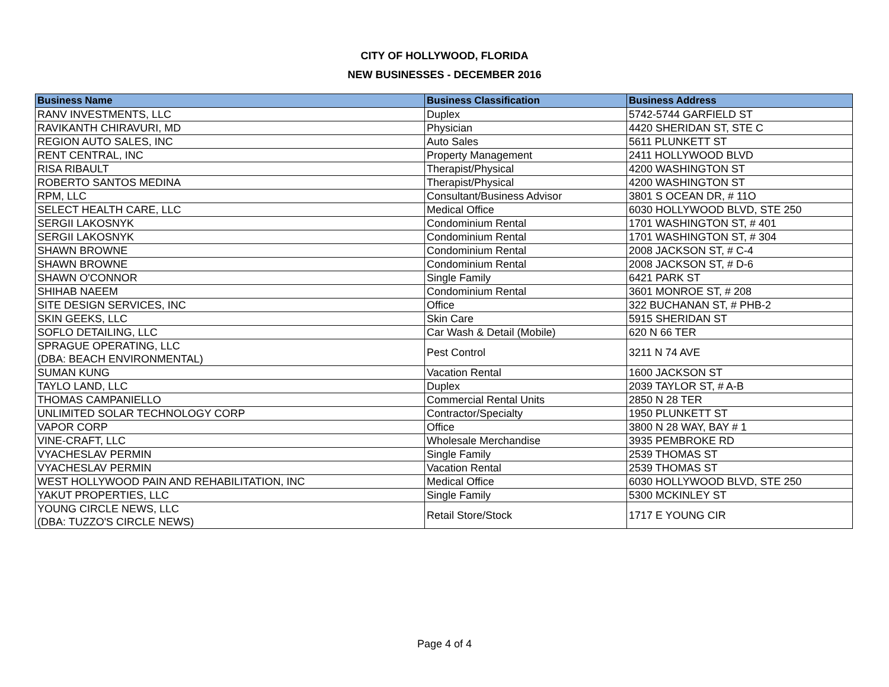CITY OF HOLLYWOOD, FLORIDA
NEW BUSINESSES - DECEMBER 2016
| Business Name | Business Classification | Business Address |
| --- | --- | --- |
| RANV INVESTMENTS, LLC | Duplex | 5742-5744 GARFIELD ST |
| RAVIKANTH CHIRAVURI, MD | Physician | 4420 SHERIDAN ST, STE C |
| REGION AUTO SALES, INC | Auto Sales | 5611 PLUNKETT ST |
| RENT CENTRAL, INC | Property Management | 2411 HOLLYWOOD BLVD |
| RISA RIBAULT | Therapist/Physical | 4200 WASHINGTON ST |
| ROBERTO SANTOS MEDINA | Therapist/Physical | 4200 WASHINGTON ST |
| RPM, LLC | Consultant/Business Advisor | 3801 S OCEAN DR, # 11O |
| SELECT HEALTH CARE, LLC | Medical Office | 6030 HOLLYWOOD BLVD, STE 250 |
| SERGII LAKOSNYK | Condominium Rental | 1701 WASHINGTON ST, # 401 |
| SERGII LAKOSNYK | Condominium Rental | 1701 WASHINGTON ST, # 304 |
| SHAWN BROWNE | Condominium Rental | 2008 JACKSON ST, # C-4 |
| SHAWN BROWNE | Condominium Rental | 2008 JACKSON ST, # D-6 |
| SHAWN O'CONNOR | Single Family | 6421 PARK ST |
| SHIHAB NAEEM | Condominium Rental | 3601 MONROE ST, # 208 |
| SITE DESIGN SERVICES, INC | Office | 322 BUCHANAN ST, # PHB-2 |
| SKIN GEEKS, LLC | Skin Care | 5915 SHERIDAN ST |
| SOFLO DETAILING, LLC | Car Wash & Detail (Mobile) | 620 N 66 TER |
| SPRAGUE OPERATING, LLC (DBA: BEACH ENVIRONMENTAL) | Pest Control | 3211 N 74 AVE |
| SUMAN KUNG | Vacation Rental | 1600 JACKSON ST |
| TAYLO LAND, LLC | Duplex | 2039 TAYLOR ST, # A-B |
| THOMAS CAMPANIELLO | Commercial Rental Units | 2850 N 28 TER |
| UNLIMITED SOLAR TECHNOLOGY CORP | Contractor/Specialty | 1950 PLUNKETT ST |
| VAPOR CORP | Office | 3800 N 28 WAY, BAY # 1 |
| VINE-CRAFT, LLC | Wholesale Merchandise | 3935 PEMBROKE RD |
| VYACHESLAV PERMIN | Single Family | 2539 THOMAS ST |
| VYACHESLAV PERMIN | Vacation Rental | 2539 THOMAS ST |
| WEST HOLLYWOOD PAIN AND REHABILITATION, INC | Medical Office | 6030 HOLLYWOOD BLVD, STE 250 |
| YAKUT PROPERTIES, LLC | Single Family | 5300 MCKINLEY ST |
| YOUNG CIRCLE NEWS, LLC (DBA: TUZZO'S CIRCLE NEWS) | Retail Store/Stock | 1717 E YOUNG CIR |
Page 4 of 4